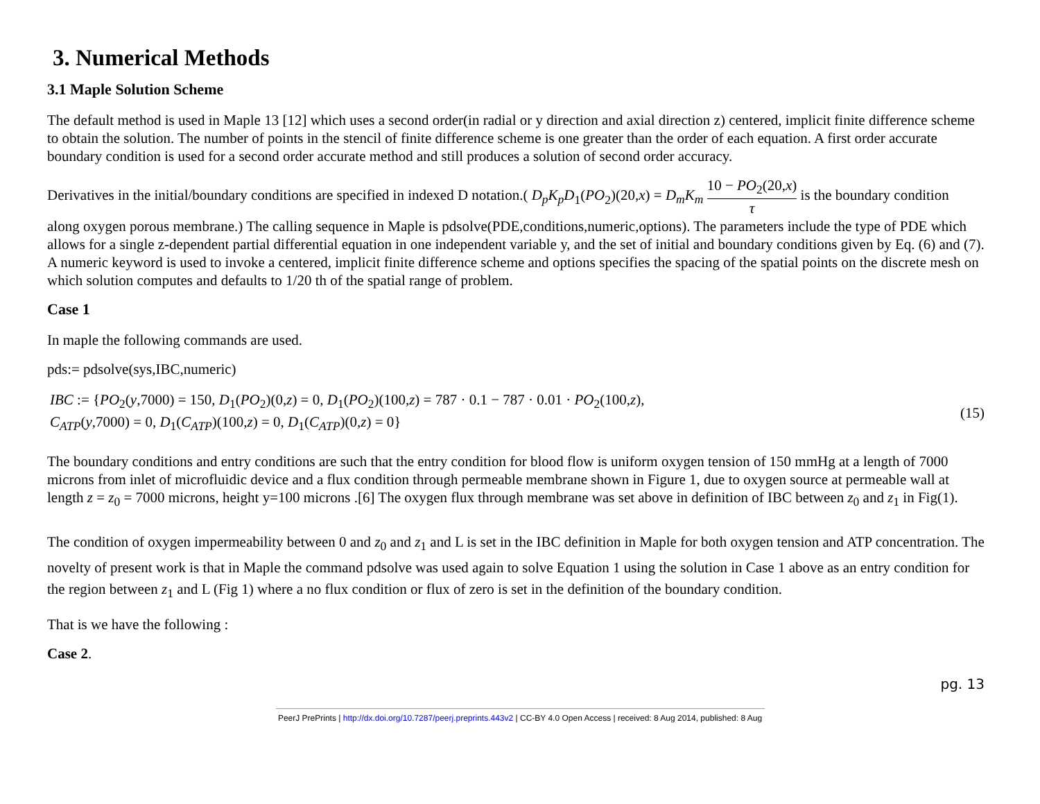3. Numerical Methods
3.1 Maple Solution Scheme
The default method is used in Maple 13 [12] which uses a second order(in radial or y direction and axial direction z) centered, implicit finite difference scheme to obtain the solution. The number of points in the stencil of finite difference scheme is one greater than the order of each equation. A first order accurate boundary condition is used for a second order accurate method and still produces a solution of second order accuracy.
Derivatives in the initial/boundary conditions are specified in indexed D notation.( D<sub>p</sub>K<sub>p</sub>D<sub>1</sub>(PO<sub>2</sub>)(20,x) = D<sub>m</sub>K<sub>m</sub> 10 − PO<sub>2</sub>(20,x) τ is the boundary condition along oxygen porous membrane.) The calling sequence in Maple is pdsolve(PDE,conditions,numeric,options). The parameters include the type of PDE which allows for a single z-dependent partial differential equation in one independent variable y, and the set of initial and boundary conditions given by Eq. (6) and (7). A numeric keyword is used to invoke a centered, implicit finite difference scheme and options specifies the spacing of the spatial points on the discrete mesh on which solution computes and defaults to 1/20 th of the spatial range of problem.
Case 1
In maple the following commands are used.
pds:= pdsolve(sys,IBC,numeric)
IBC := {PO<sub>2</sub>(y,7000) = 150, D<sub>1</sub>(PO<sub>2</sub>)(0,z) = 0, D<sub>1</sub>(PO<sub>2</sub>)(100,z) = 787 · 0.1 − 787 · 0.01 · PO<sub>2</sub>(100,z),
C<sub>ATP</sub>(y,7000) = 0, D<sub>1</sub>(C<sub>ATP</sub>)(100,z) = 0, D<sub>1</sub>(C<sub>ATP</sub>)(0,z) = 0}
(15)
The boundary conditions and entry conditions are such that the entry condition for blood flow is uniform oxygen tension of 150 mmHg at a length of 7000 microns from inlet of microfluidic device and a flux condition through permeable membrane shown in Figure 1, due to oxygen source at permeable wall at length z = z<sub>0</sub> = 7000 microns, height y=100 microns .[6] The oxygen flux through membrane was set above in definition of IBC between z<sub>0</sub> and z<sub>1</sub> in Fig(1).
The condition of oxygen impermeability between 0 and z<sub>0</sub> and z<sub>1</sub> and L is set in the IBC definition in Maple for both oxygen tension and ATP concentration. The novelty of present work is that in Maple the command pdsolve was used again to solve Equation 1 using the solution in Case 1 above as an entry condition for the region between z<sub>1</sub> and L (Fig 1) where a no flux condition or flux of zero is set in the definition of the boundary condition.
That is we have the following :
Case 2.
pg. 13
PeerJ PrePrints | http://dx.doi.org/10.7287/peerj.preprints.443v2 | CC-BY 4.0 Open Access | received: 8 Aug 2014, published: 8 Aug